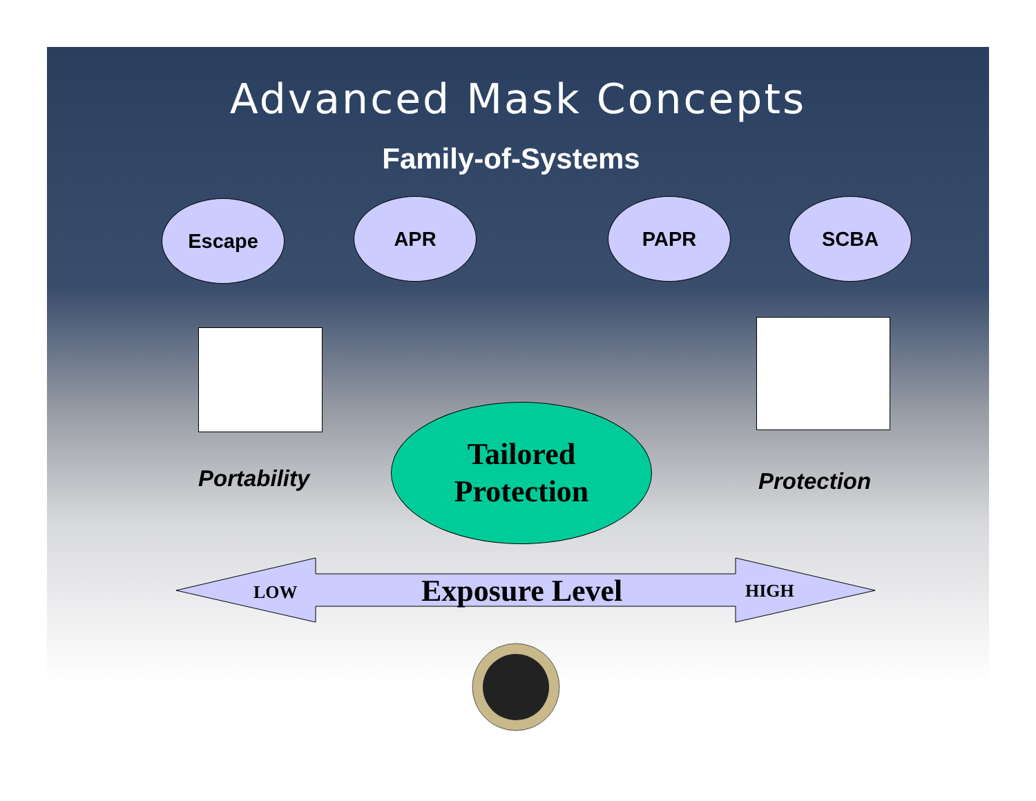Advanced Mask Concepts
Family-of-Systems
Escape APR PAPR SCBA
Portability
Tailored
Protection
Protection
LOW Exposure Level HIGH